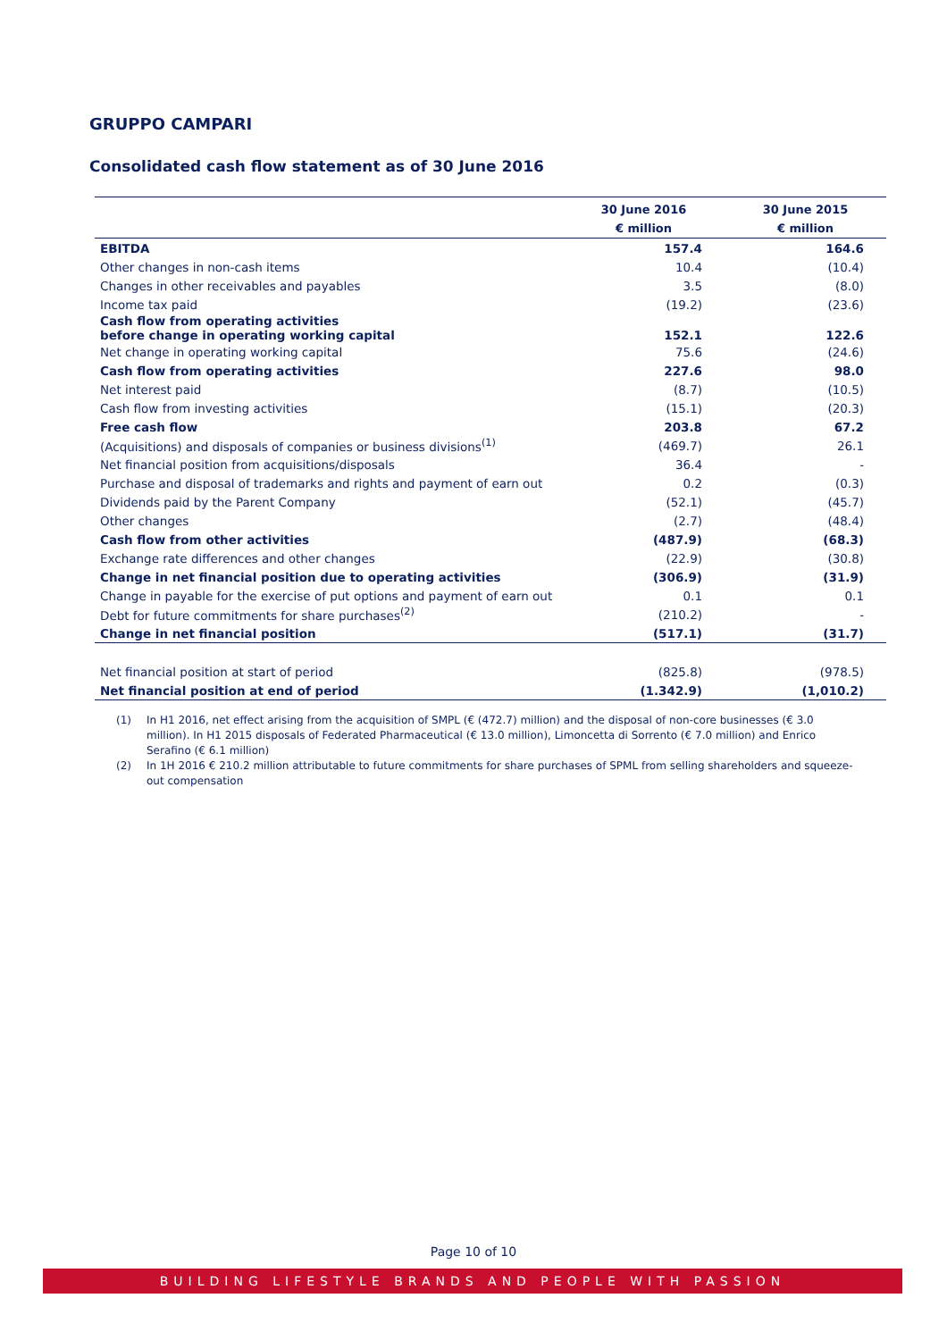GRUPPO CAMPARI
Consolidated cash flow statement as of 30 June 2016
| | 30 June 2016 | 30 June 2015 |
| --- | --- | --- |
| | € million | € million |
| EBITDA | 157.4 | 164.6 |
| Other changes in non-cash items | 10.4 | (10.4) |
| Changes in other receivables and payables | 3.5 | (8.0) |
| Income tax paid | (19.2) | (23.6) |
| Cash flow from operating activities before change in operating working capital | 152.1 | 122.6 |
| Net change in operating working capital | 75.6 | (24.6) |
| Cash flow from operating activities | 227.6 | 98.0 |
| Net interest paid | (8.7) | (10.5) |
| Cash flow from investing activities | (15.1) | (20.3) |
| Free cash flow | 203.8 | 67.2 |
| (Acquisitions) and disposals of companies or business divisions<sup>(1)</sup> | (469.7) | 26.1 |
| Net financial position from acquisitions/disposals | 36.4 | - |
| Purchase and disposal of trademarks and rights and payment of earn out | 0.2 | (0.3) |
| Dividends paid by the Parent Company | (52.1) | (45.7) |
| Other changes | (2.7) | (48.4) |
| Cash flow from other activities | (487.9) | (68.3) |
| Exchange rate differences and other changes | (22.9) | (30.8) |
| Change in net financial position due to operating activities | (306.9) | (31.9) |
| Change in payable for the exercise of put options and payment of earn out | 0.1 | 0.1 |
| Debt for future commitments for share purchases<sup>(2)</sup> | (210.2) | - |
| Change in net financial position | (517.1) | (31.7) |
| Net financial position at start of period | (825.8) | (978.5) |
| Net financial position at end of period | (1.342.9) | (1,010.2) |
(1) In H1 2016, net effect arising from the acquisition of SMPL (€ (472.7) million) and the disposal of non-core businesses (€ 3.0 million). In H1 2015 disposals of Federated Pharmaceutical (€ 13.0 million), Limoncetta di Sorrento (€ 7.0 million) and Enrico Serafino (€ 6.1 million)
(2) In 1H 2016 € 210.2 million attributable to future commitments for share purchases of SPML from selling shareholders and squeeze-out compensation
Page 10 of 10
BUILDING LIFESTYLE BRANDS AND PEOPLE WITH PASSION